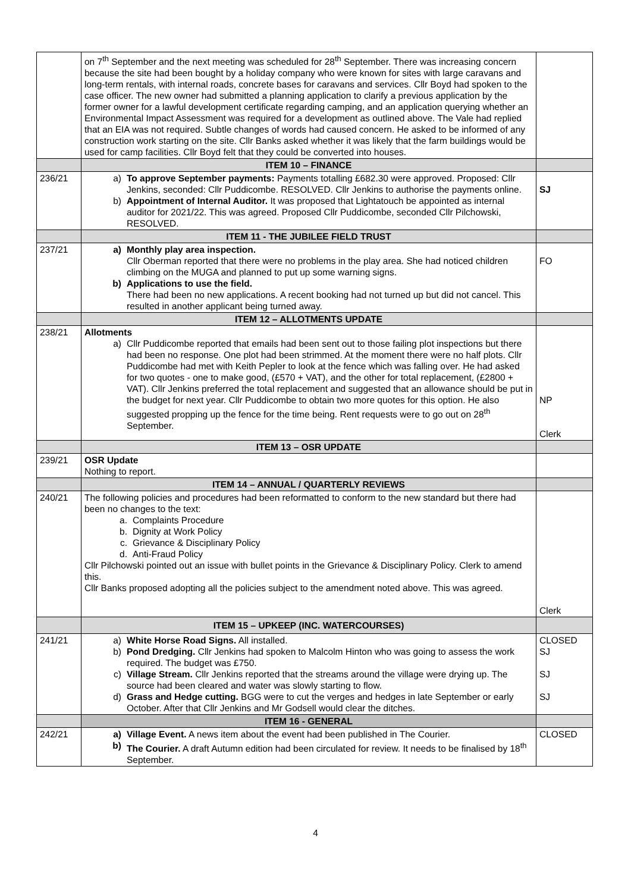| | on 7<sup>th</sup> September and the next meeting was scheduled for 28<sup>th</sup> September. There was increasing concern because the site had been bought by a holiday company who were known for sites with large caravans and long-term rentals, with internal roads, concrete bases for caravans and services. Cllr Boyd had spoken to the case officer. The new owner had submitted a planning application to clarify a previous application by the former owner for a lawful development certificate regarding camping, and an application querying whether an Environmental Impact Assessment was required for a development as outlined above. The Vale had replied that an EIA was not required. Subtle changes of words had caused concern. He asked to be informed of any construction work starting on the site. Cllr Banks asked whether it was likely that the farm buildings would be used for camp facilities. Cllr Boyd felt that they could be converted into houses. | |
| | ITEM 10 – FINANCE | |
| 236/21 | a) To approve September payments: Payments totalling £682.30 were approved. Proposed: Cllr Jenkins, seconded: Cllr Puddicombe. RESOLVED. Cllr Jenkins to authorise the payments online. b) Appointment of Internal Auditor. It was proposed that Lightatouch be appointed as internal auditor for 2021/22. This was agreed. Proposed Cllr Puddicombe, seconded Cllr Pilchowski, RESOLVED. | SJ |
| | ITEM 11 - THE JUBILEE FIELD TRUST | |
| 237/21 | a) Monthly play area inspection. Cllr Oberman reported that there were no problems in the play area. She had noticed children climbing on the MUGA and planned to put up some warning signs. b) Applications to use the field. There had been no new applications. A recent booking had not turned up but did not cancel. This resulted in another applicant being turned away. | FO |
| | ITEM 12 – ALLOTMENTS UPDATE | |
| 238/21 | Allotments a) Cllr Puddicombe reported that emails had been sent out to those failing plot inspections but there had been no response. One plot had been strimmed. At the moment there were no half plots. Cllr Puddicombe had met with Keith Pepler to look at the fence which was falling over. He had asked for two quotes - one to make good, (£570 + VAT), and the other for total replacement, (£2800 + VAT). Cllr Jenkins preferred the total replacement and suggested that an allowance should be put in the budget for next year. Cllr Puddicombe to obtain two more quotes for this option. He also suggested propping up the fence for the time being. Rent requests were to go out on 28<sup>th</sup> September. | NP Clerk |
| | ITEM 13 – OSR UPDATE | |
| 239/21 | OSR Update Nothing to report. | |
| | ITEM 14 – ANNUAL / QUARTERLY REVIEWS | |
| 240/21 | The following policies and procedures had been reformatted to conform to the new standard but there had been no changes to the text: a. Complaints Procedure b. Dignity at Work Policy c. Grievance & Disciplinary Policy d. Anti-Fraud Policy Cllr Pilchowski pointed out an issue with bullet points in the Grievance & Disciplinary Policy. Clerk to amend this. Cllr Banks proposed adopting all the policies subject to the amendment noted above. This was agreed. | Clerk |
| | ITEM 15 – UPKEEP (INC. WATERCOURSES) | |
| 241/21 | a) White Horse Road Signs. All installed. b) Pond Dredging. Cllr Jenkins had spoken to Malcolm Hinton who was going to assess the work required. The budget was £750. c) Village Stream. Cllr Jenkins reported that the streams around the village were drying up. The source had been cleared and water was slowly starting to flow. d) Grass and Hedge cutting. BGG were to cut the verges and hedges in late September or early October. After that Cllr Jenkins and Mr Godsell would clear the ditches. | CLOSED SJ SJ SJ |
| | ITEM 16 - GENERAL | |
| 242/21 | a) Village Event. A news item about the event had been published in The Courier. b) The Courier. A draft Autumn edition had been circulated for review. It needs to be finalised by 18<sup>th</sup> September. | CLOSED |
4